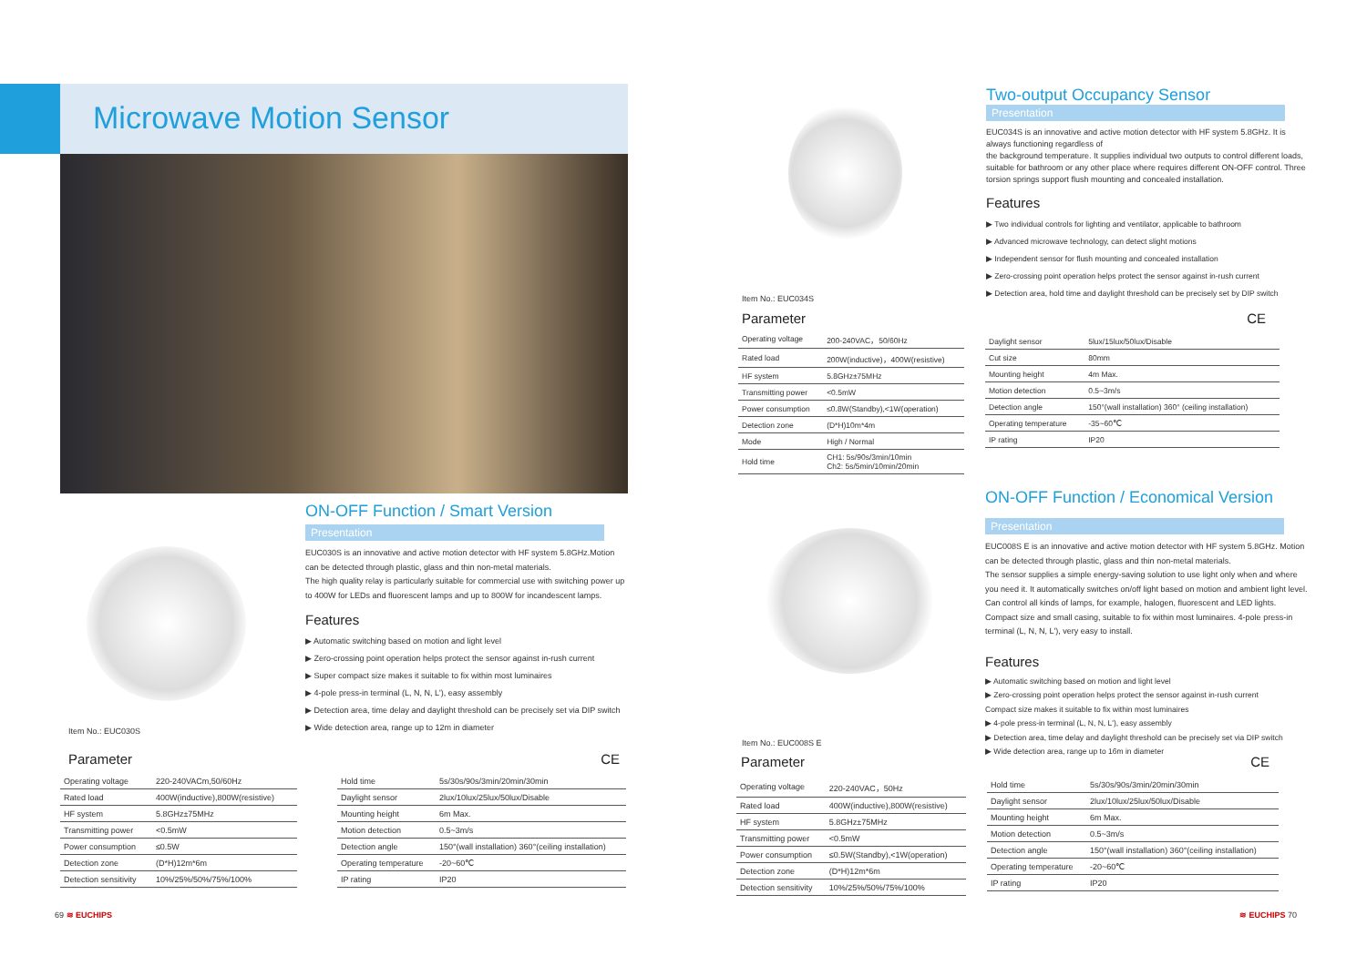Microwave Motion Sensor
Item No.: EUC030S
ON-OFF Function / Smart Version
Presentation
EUC030S is an innovative and active motion detector with HF system 5.8GHz.Motion can be detected through plastic, glass and thin non-metal materials.
The high quality relay is particularly suitable for commercial use with switching power up to 400W for LEDs and fluorescent lamps and up to 800W for incandescent lamps.
Features
▶ Automatic switching based on motion and light level
▶ Zero-crossing point operation helps protect the sensor against in-rush current
▶ Super compact size makes it suitable to fix within most luminaires
▶ 4-pole press-in terminal (L, N, N, L'), easy assembly
▶ Detection area, time delay and daylight threshold can be precisely set via DIP switch
▶ Wide detection area, range up to 12m in diameter
Parameter CE
| Operating voltage | 220-240VACm,50/60Hz |
| Rated load | 400W(inductive),800W(resistive) |
| HF system | 5.8GHz±75MHz |
| Transmitting power | <0.5mW |
| Power consumption | ≤0.5W |
| Detection zone | (D*H)12m*6m |
| Detection sensitivity | 10%/25%/50%/75%/100% |
| Hold time | 5s/30s/90s/3min/20min/30min |
| Daylight sensor | 2lux/10lux/25lux/50lux/Disable |
| Mounting height | 6m Max. |
| Motion detection | 0.5~3m/s |
| Detection angle | 150°(wall installation) 360°(ceiling installation) |
| Operating temperature | -20~60℃ |
| IP rating | IP20 |
69 ≋ EUCHIPS
Item No.: EUC034S
Two-output Occupancy Sensor
Presentation
EUC034S is an innovative and active motion detector with HF system 5.8GHz. It is always functioning regardless of
the background temperature. It supplies individual two outputs to control different loads, suitable for bathroom or any other place where requires different ON-OFF control. Three torsion springs support flush mounting and concealed installation.
Features
▶ Two individual controls for lighting and ventilator, applicable to bathroom
▶ Advanced microwave technology, can detect slight motions
▶ Independent sensor for flush mounting and concealed installation
▶ Zero-crossing point operation helps protect the sensor against in-rush current
▶ Detection area, hold time and daylight threshold can be precisely set by DIP switch
Parameter CE
| Operating voltage | 200-240VAC，50/60Hz |
| Rated load | 200W(inductive)，400W(resistive) |
| HF system | 5.8GHz±75MHz |
| Transmitting power | <0.5mW |
| Power consumption | ≤0.8W(Standby),<1W(operation) |
| Detection zone | (D*H)10m*4m |
| Mode | High / Normal |
| Hold time | CH1: 5s/90s/3min/10min Ch2: 5s/5min/10min/20min |
| Daylight sensor | 5lux/15lux/50lux/Disable |
| Cut size | 80mm |
| Mounting height | 4m Max. |
| Motion detection | 0.5~3m/s |
| Detection angle | 150°(wall installation) 360° (ceiling installation) |
| Operating temperature | -35~60℃ |
| IP rating | IP20 |
Item No.: EUC008S E
ON-OFF Function / Economical Version
Presentation
EUC008S E is an innovative and active motion detector with HF system 5.8GHz. Motion can be detected through plastic, glass and thin non-metal materials.
The sensor supplies a simple energy-saving solution to use light only when and where you need it. It automatically switches on/off light based on motion and ambient light level. Can control all kinds of lamps, for example, halogen, fluorescent and LED lights. Compact size and small casing, suitable to fix within most luminaires. 4-pole press-in terminal (L, N, N, L'), very easy to install.
Features
▶ Automatic switching based on motion and light level
▶ Zero-crossing point operation helps protect the sensor against in-rush current
Compact size makes it suitable to fix within most luminaires
▶ 4-pole press-in terminal (L, N, N, L'), easy assembly
▶ Detection area, time delay and daylight threshold can be precisely set via DIP switch
▶ Wide detection area, range up to 16m in diameter
Parameter CE
| Operating voltage | 220-240VAC，50Hz |
| Rated load | 400W(inductive),800W(resistive) |
| HF system | 5.8GHz±75MHz |
| Transmitting power | <0.5mW |
| Power consumption | ≤0.5W(Standby),<1W(operation) |
| Detection zone | (D*H)12m*6m |
| Detection sensitivity | 10%/25%/50%/75%/100% |
| Hold time | 5s/30s/90s/3min/20min/30min |
| Daylight sensor | 2lux/10lux/25lux/50lux/Disable |
| Mounting height | 6m Max. |
| Motion detection | 0.5~3m/s |
| Detection angle | 150°(wall installation) 360°(ceiling installation) |
| Operating temperature | -20~60℃ |
| IP rating | IP20 |
≋ EUCHIPS 70